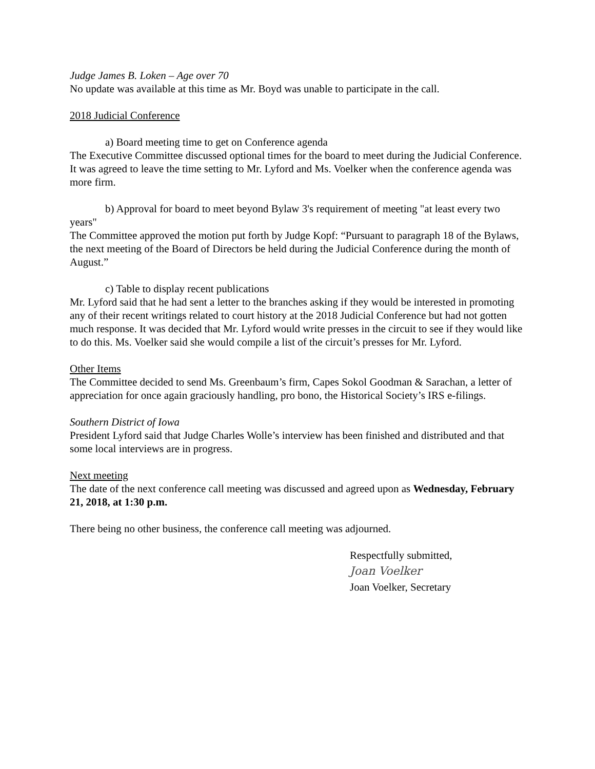Judge James B. Loken – Age over 70
No update was available at this time as Mr. Boyd was unable to participate in the call.
2018 Judicial Conference
a) Board meeting time to get on Conference agenda
The Executive Committee discussed optional times for the board to meet during the Judicial Conference. It was agreed to leave the time setting to Mr. Lyford and Ms. Voelker when the conference agenda was more firm.
b) Approval for board to meet beyond Bylaw 3's requirement of meeting "at least every two years"
The Committee approved the motion put forth by Judge Kopf: “Pursuant to paragraph 18 of the Bylaws, the next meeting of the Board of Directors be held during the Judicial Conference during the month of August.”
c) Table to display recent publications
Mr. Lyford said that he had sent a letter to the branches asking if they would be interested in promoting any of their recent writings related to court history at the 2018 Judicial Conference but had not gotten much response. It was decided that Mr. Lyford would write presses in the circuit to see if they would like to do this. Ms. Voelker said she would compile a list of the circuit’s presses for Mr. Lyford.
Other Items
The Committee decided to send Ms. Greenbaum’s firm, Capes Sokol Goodman & Sarachan, a letter of appreciation for once again graciously handling, pro bono, the Historical Society’s IRS e-filings.
Southern District of Iowa
President Lyford said that Judge Charles Wolle’s interview has been finished and distributed and that some local interviews are in progress.
Next meeting
The date of the next conference call meeting was discussed and agreed upon as Wednesday, February 21, 2018, at 1:30 p.m.
There being no other business, the conference call meeting was adjourned.
Respectfully submitted,
Joan Voelker
Joan Voelker, Secretary